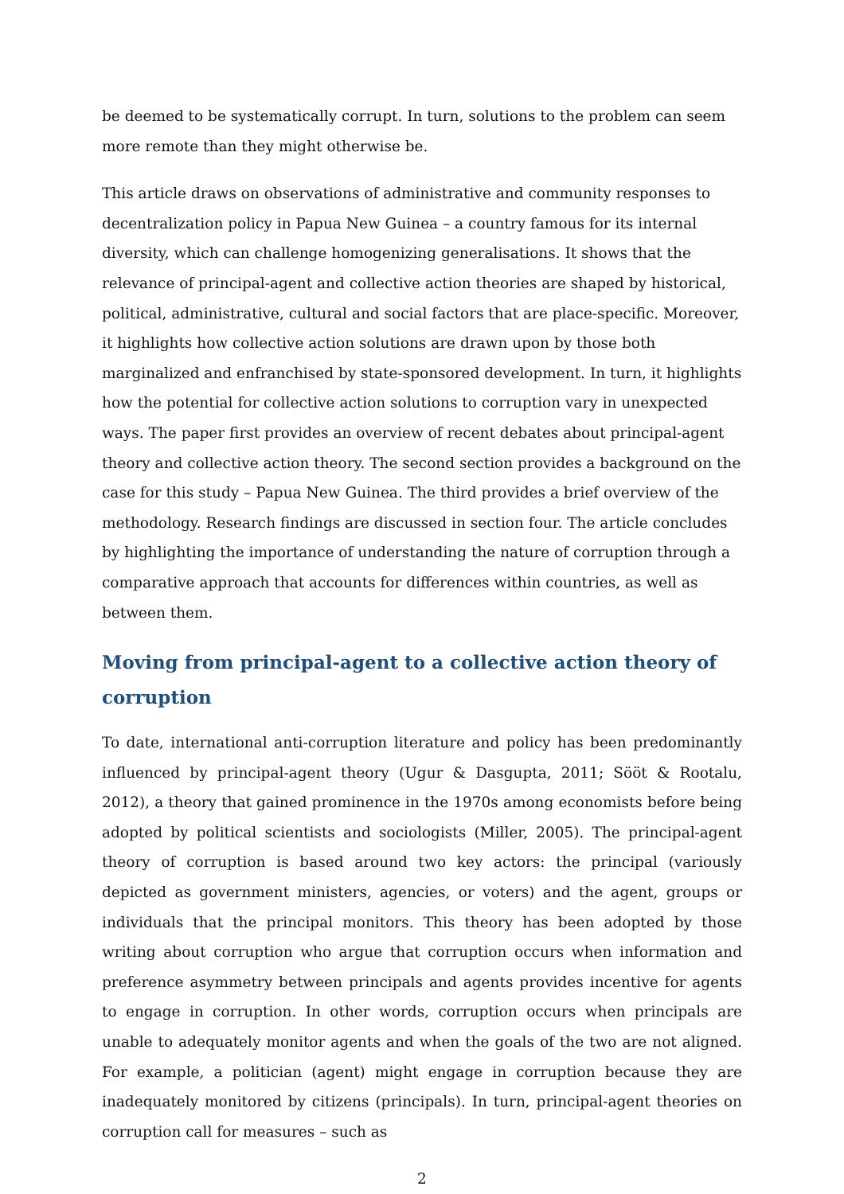be deemed to be systematically corrupt. In turn, solutions to the problem can seem more remote than they might otherwise be.
This article draws on observations of administrative and community responses to decentralization policy in Papua New Guinea – a country famous for its internal diversity, which can challenge homogenizing generalisations. It shows that the relevance of principal-agent and collective action theories are shaped by historical, political, administrative, cultural and social factors that are place-specific. Moreover, it highlights how collective action solutions are drawn upon by those both marginalized and enfranchised by state-sponsored development. In turn, it highlights how the potential for collective action solutions to corruption vary in unexpected ways. The paper first provides an overview of recent debates about principal-agent theory and collective action theory. The second section provides a background on the case for this study – Papua New Guinea. The third provides a brief overview of the methodology. Research findings are discussed in section four. The article concludes by highlighting the importance of understanding the nature of corruption through a comparative approach that accounts for differences within countries, as well as between them.
Moving from principal-agent to a collective action theory of corruption
To date, international anti-corruption literature and policy has been predominantly influenced by principal-agent theory (Ugur & Dasgupta, 2011; Sööt & Rootalu, 2012), a theory that gained prominence in the 1970s among economists before being adopted by political scientists and sociologists (Miller, 2005). The principal-agent theory of corruption is based around two key actors: the principal (variously depicted as government ministers, agencies, or voters) and the agent, groups or individuals that the principal monitors. This theory has been adopted by those writing about corruption who argue that corruption occurs when information and preference asymmetry between principals and agents provides incentive for agents to engage in corruption. In other words, corruption occurs when principals are unable to adequately monitor agents and when the goals of the two are not aligned. For example, a politician (agent) might engage in corruption because they are inadequately monitored by citizens (principals). In turn, principal-agent theories on corruption call for measures – such as
2